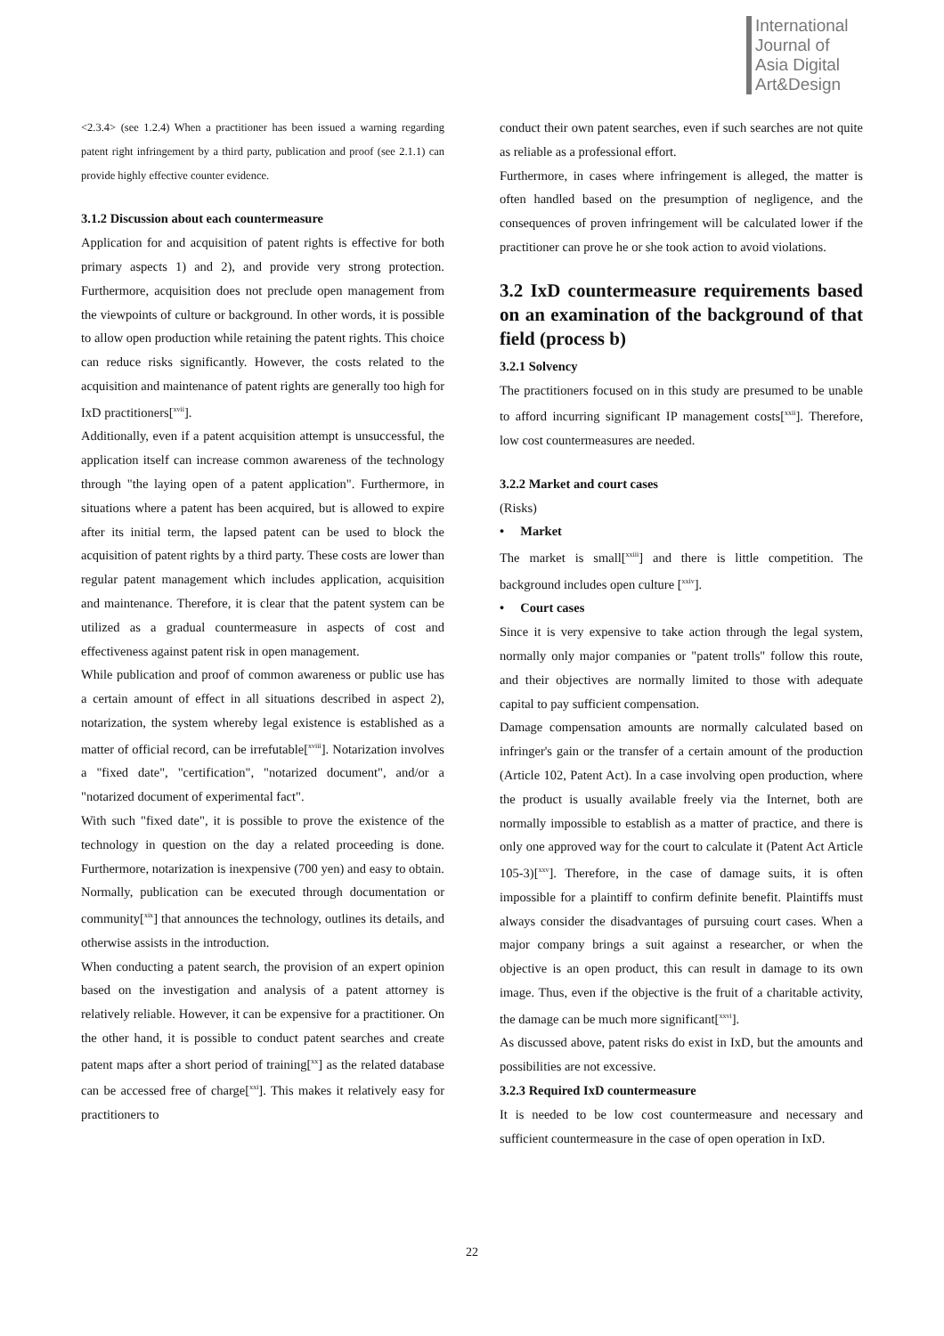International
Journal of
Asia Digital
Art&Design
<2.3.4> (see 1.2.4) When a practitioner has been issued a warning regarding patent right infringement by a third party, publication and proof (see 2.1.1) can provide highly effective counter evidence.
3.1.2 Discussion about each countermeasure
Application for and acquisition of patent rights is effective for both primary aspects 1) and 2), and provide very strong protection. Furthermore, acquisition does not preclude open management from the viewpoints of culture or background. In other words, it is possible to allow open production while retaining the patent rights. This choice can reduce risks significantly. However, the costs related to the acquisition and maintenance of patent rights are generally too high for IxD practitioners[<sup>xvii</sup>].
Additionally, even if a patent acquisition attempt is unsuccessful, the application itself can increase common awareness of the technology through "the laying open of a patent application". Furthermore, in situations where a patent has been acquired, but is allowed to expire after its initial term, the lapsed patent can be used to block the acquisition of patent rights by a third party. These costs are lower than regular patent management which includes application, acquisition and maintenance. Therefore, it is clear that the patent system can be utilized as a gradual countermeasure in aspects of cost and effectiveness against patent risk in open management.
While publication and proof of common awareness or public use has a certain amount of effect in all situations described in aspect 2), notarization, the system whereby legal existence is established as a matter of official record, can be irrefutable[<sup>xviii</sup>]. Notarization involves a "fixed date", "certification", "notarized document", and/or a "notarized document of experimental fact".
With such "fixed date", it is possible to prove the existence of the technology in question on the day a related proceeding is done. Furthermore, notarization is inexpensive (700 yen) and easy to obtain. Normally, publication can be executed through documentation or community[<sup>xix</sup>] that announces the technology, outlines its details, and otherwise assists in the introduction.
When conducting a patent search, the provision of an expert opinion based on the investigation and analysis of a patent attorney is relatively reliable. However, it can be expensive for a practitioner. On the other hand, it is possible to conduct patent searches and create patent maps after a short period of training[<sup>xx</sup>] as the related database can be accessed free of charge[<sup>xxi</sup>]. This makes it relatively easy for practitioners to
conduct their own patent searches, even if such searches are not quite as reliable as a professional effort.
Furthermore, in cases where infringement is alleged, the matter is often handled based on the presumption of negligence, and the consequences of proven infringement will be calculated lower if the practitioner can prove he or she took action to avoid violations.
3.2 IxD countermeasure requirements based on an examination of the background of that field (process b)
3.2.1 Solvency
The practitioners focused on in this study are presumed to be unable to afford incurring significant IP management costs[<sup>xxii</sup>]. Therefore, low cost countermeasures are needed.
3.2.2 Market and court cases
(Risks)
• Market
The market is small[<sup>xxiii</sup>] and there is little competition. The background includes open culture [<sup>xxiv</sup>].
• Court cases
Since it is very expensive to take action through the legal system, normally only major companies or "patent trolls" follow this route, and their objectives are normally limited to those with adequate capital to pay sufficient compensation.
Damage compensation amounts are normally calculated based on infringer's gain or the transfer of a certain amount of the production (Article 102, Patent Act). In a case involving open production, where the product is usually available freely via the Internet, both are normally impossible to establish as a matter of practice, and there is only one approved way for the court to calculate it (Patent Act Article 105-3)[<sup>xxv</sup>]. Therefore, in the case of damage suits, it is often impossible for a plaintiff to confirm definite benefit. Plaintiffs must always consider the disadvantages of pursuing court cases. When a major company brings a suit against a researcher, or when the objective is an open product, this can result in damage to its own image. Thus, even if the objective is the fruit of a charitable activity, the damage can be much more significant[<sup>xxvi</sup>].
As discussed above, patent risks do exist in IxD, but the amounts and possibilities are not excessive.
3.2.3 Required IxD countermeasure
It is needed to be low cost countermeasure and necessary and sufficient countermeasure in the case of open operation in IxD.
22